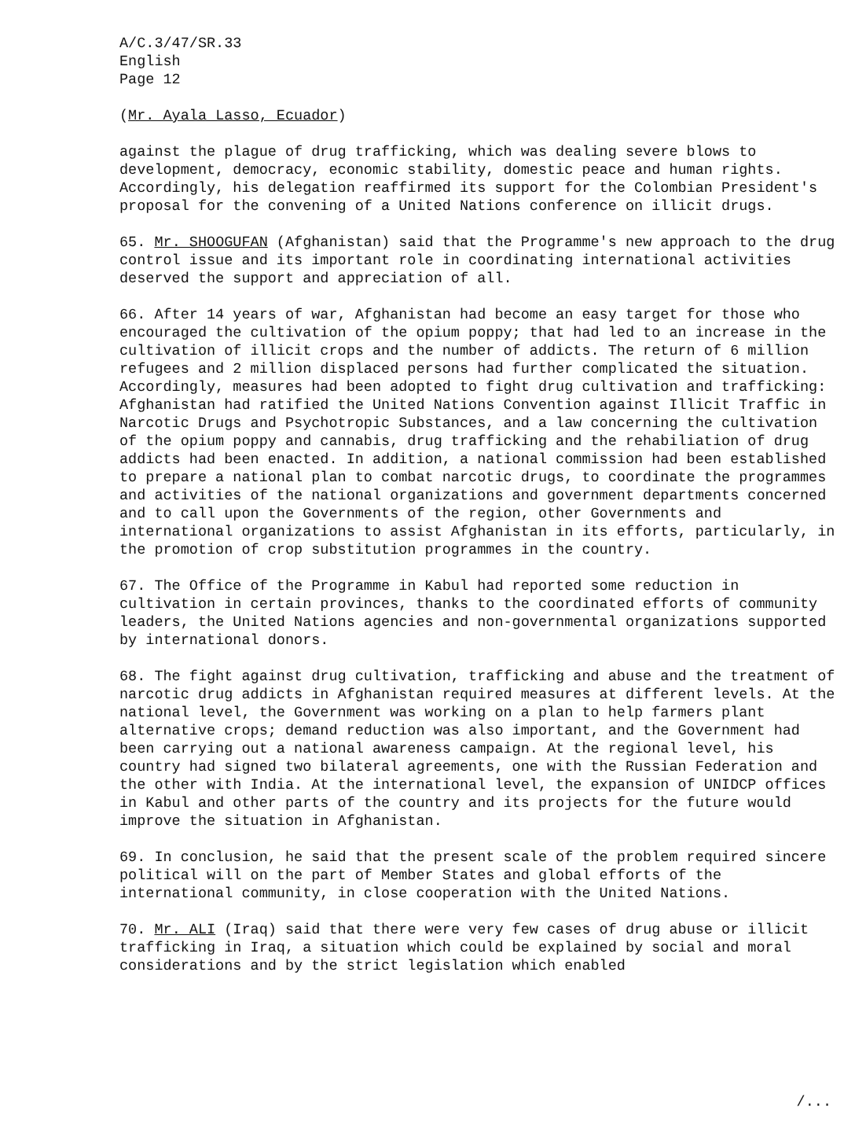A/C.3/47/SR.33
English
Page 12
(Mr. Ayala Lasso, Ecuador)
against the plague of drug trafficking, which was dealing severe blows to development, democracy, economic stability, domestic peace and human rights. Accordingly, his delegation reaffirmed its support for the Colombian President's proposal for the convening of a United Nations conference on illicit drugs.
65. Mr. SHOOGUFAN (Afghanistan) said that the Programme's new approach to the drug control issue and its important role in coordinating international activities deserved the support and appreciation of all.
66. After 14 years of war, Afghanistan had become an easy target for those who encouraged the cultivation of the opium poppy; that had led to an increase in the cultivation of illicit crops and the number of addicts. The return of 6 million refugees and 2 million displaced persons had further complicated the situation. Accordingly, measures had been adopted to fight drug cultivation and trafficking: Afghanistan had ratified the United Nations Convention against Illicit Traffic in Narcotic Drugs and Psychotropic Substances, and a law concerning the cultivation of the opium poppy and cannabis, drug trafficking and the rehabiliation of drug addicts had been enacted. In addition, a national commission had been established to prepare a national plan to combat narcotic drugs, to coordinate the programmes and activities of the national organizations and government departments concerned and to call upon the Governments of the region, other Governments and international organizations to assist Afghanistan in its efforts, particularly, in the promotion of crop substitution programmes in the country.
67. The Office of the Programme in Kabul had reported some reduction in cultivation in certain provinces, thanks to the coordinated efforts of community leaders, the United Nations agencies and non-governmental organizations supported by international donors.
68. The fight against drug cultivation, trafficking and abuse and the treatment of narcotic drug addicts in Afghanistan required measures at different levels. At the national level, the Government was working on a plan to help farmers plant alternative crops; demand reduction was also important, and the Government had been carrying out a national awareness campaign. At the regional level, his country had signed two bilateral agreements, one with the Russian Federation and the other with India. At the international level, the expansion of UNIDCP offices in Kabul and other parts of the country and its projects for the future would improve the situation in Afghanistan.
69. In conclusion, he said that the present scale of the problem required sincere political will on the part of Member States and global efforts of the international community, in close cooperation with the United Nations.
70. Mr. ALI (Iraq) said that there were very few cases of drug abuse or illicit trafficking in Iraq, a situation which could be explained by social and moral considerations and by the strict legislation which enabled
/...